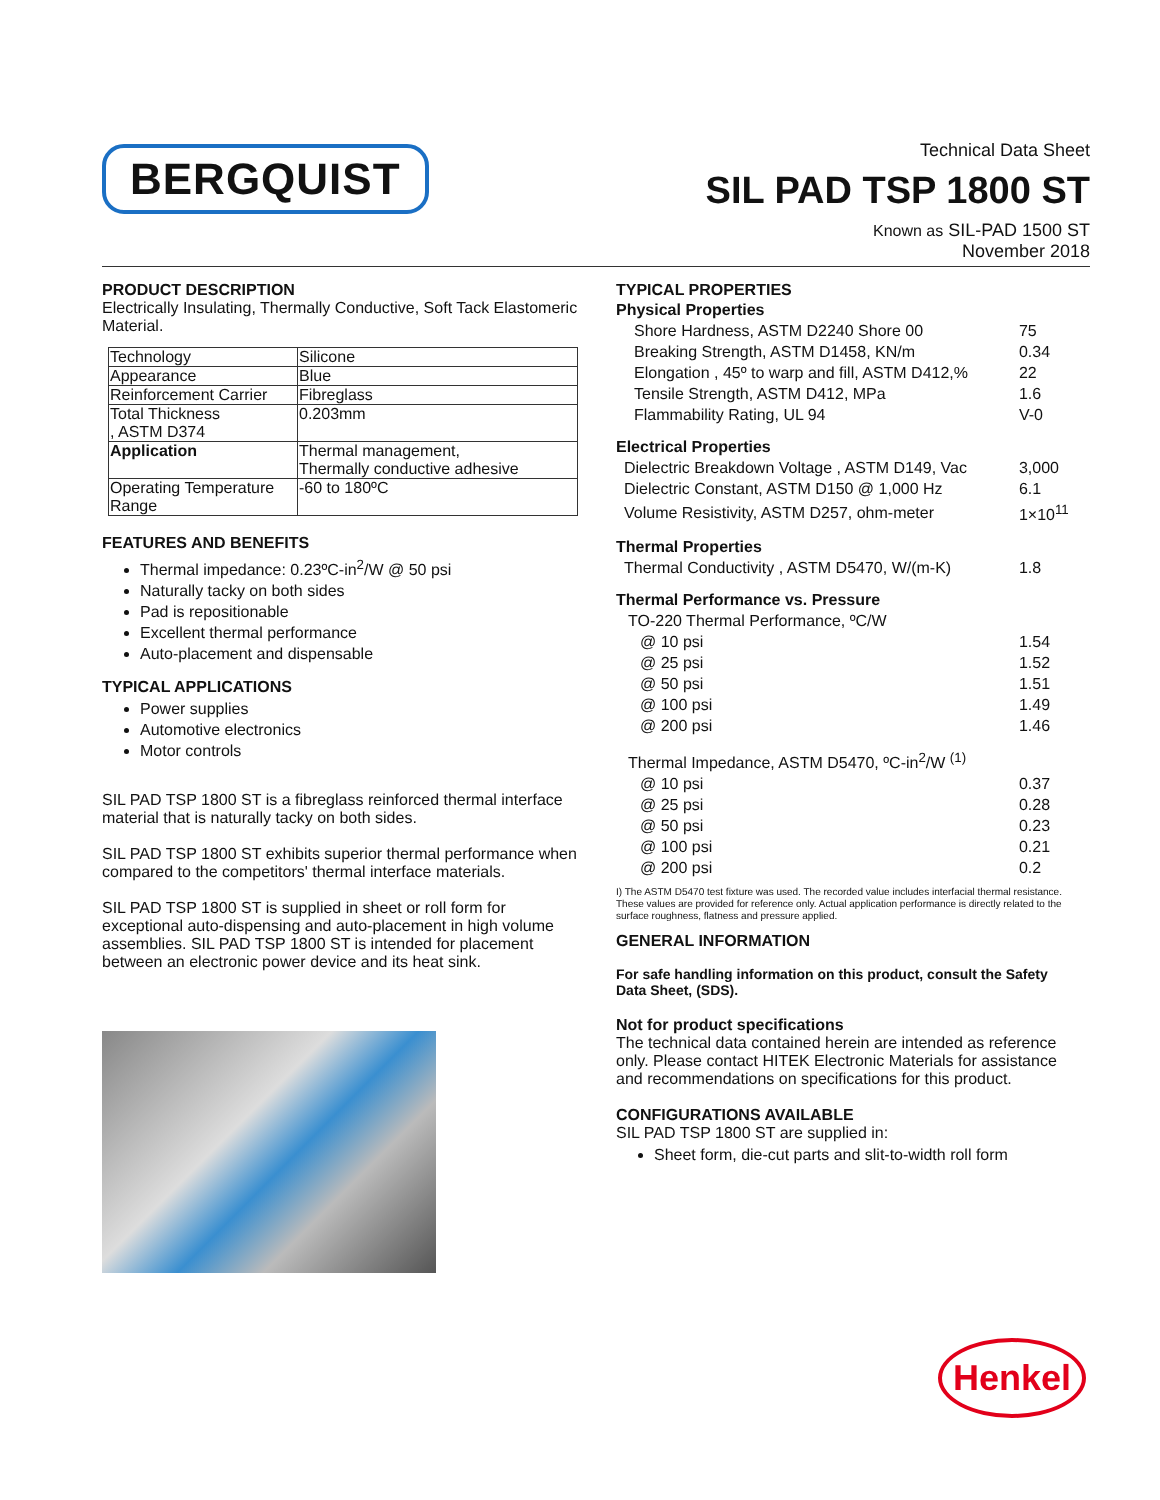BERGQUIST
Technical Data Sheet
SIL PAD TSP 1800 ST
Known as SIL-PAD 1500 ST
November 2018
PRODUCT DESCRIPTION
Electrically Insulating, Thermally Conductive, Soft Tack Elastomeric Material.
| Technology | Silicone |
| Appearance | Blue |
| Reinforcement Carrier | Fibreglass |
| Total Thickness , ASTM D374 | 0.203mm |
| Application | Thermal management, Thermally conductive adhesive |
| Operating Temperature Range | -60 to 180ºC |
FEATURES AND BENEFITS
Thermal impedance: 0.23ºC-in<sup>2</sup>/W @ 50 psi
Naturally tacky on both sides
Pad is repositionable
Excellent thermal performance
Auto-placement and dispensable
TYPICAL APPLICATIONS
Power supplies
Automotive electronics
Motor controls
SIL PAD TSP 1800 ST is a fibreglass reinforced thermal interface material that is naturally tacky on both sides.
SIL PAD TSP 1800 ST exhibits superior thermal performance when compared to the competitors' thermal interface materials.
SIL PAD TSP 1800 ST is supplied in sheet or roll form for exceptional auto-dispensing and auto-placement in high volume assemblies. SIL PAD TSP 1800 ST is intended for placement between an electronic power device and its heat sink.
TYPICAL PROPERTIES
| Physical Properties | |
| Shore Hardness, ASTM D2240 Shore 00 | 75 |
| Breaking Strength, ASTM D1458, KN/m | 0.34 |
| Elongation , 45º to warp and fill, ASTM D412,% | 22 |
| Tensile Strength, ASTM D412, MPa | 1.6 |
| Flammability Rating, UL 94 | V-0 |
| Electrical Properties | |
| Dielectric Breakdown Voltage , ASTM D149, Vac | 3,000 |
| Dielectric Constant, ASTM D150 @ 1,000 Hz | 6.1 |
| Volume Resistivity, ASTM D257, ohm-meter | 1×10<sup>11</sup> |
| Thermal Properties | |
| Thermal Conductivity , ASTM D5470, W/(m-K) | 1.8 |
| Thermal Performance vs. Pressure | |
| TO-220 Thermal Performance, ºC/W | |
| @ 10 psi | 1.54 |
| @ 25 psi | 1.52 |
| @ 50 psi | 1.51 |
| @ 100 psi | 1.49 |
| @ 200 psi | 1.46 |
| Thermal Impedance, ASTM D5470, ºC-in<sup>2</sup>/W <sup>(1)</sup> | |
| @ 10 psi | 0.37 |
| @ 25 psi | 0.28 |
| @ 50 psi | 0.23 |
| @ 100 psi | 0.21 |
| @ 200 psi | 0.2 |
I) The ASTM D5470 test fixture was used. The recorded value includes interfacial thermal resistance. These values are provided for reference only. Actual application performance is directly related to the surface roughness, flatness and pressure applied.
GENERAL INFORMATION
For safe handling information on this product, consult the Safety Data Sheet, (SDS).
Not for product specifications
The technical data contained herein are intended as reference only. Please contact HITEK Electronic Materials for assistance and recommendations on specifications for this product.
CONFIGURATIONS AVAILABLE
SIL PAD TSP 1800 ST are supplied in:
Sheet form, die-cut parts and slit-to-width roll form
Henkel